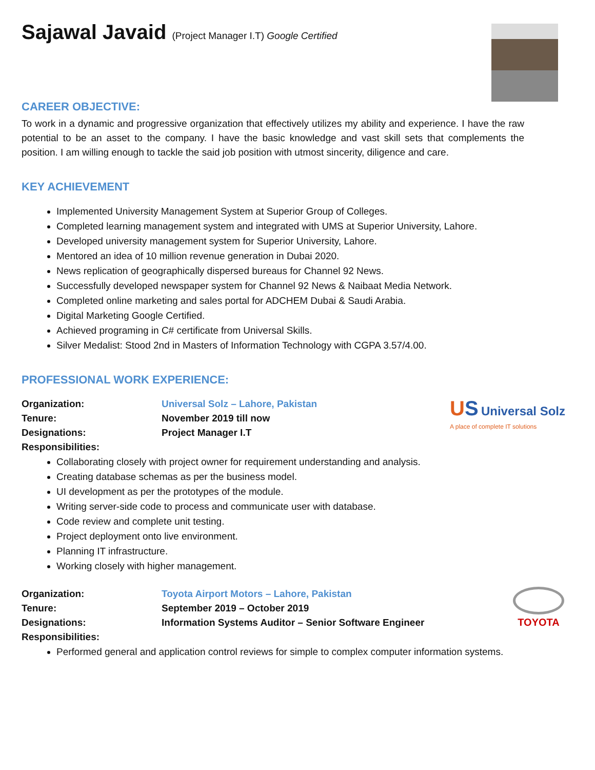Sajawal Javaid (Project Manager I.T) Google Certified
CAREER OBJECTIVE:
To work in a dynamic and progressive organization that effectively utilizes my ability and experience. I have the raw potential to be an asset to the company. I have the basic knowledge and vast skill sets that complements the position. I am willing enough to tackle the said job position with utmost sincerity, diligence and care.
KEY ACHIEVEMENT
Implemented University Management System at Superior Group of Colleges.
Completed learning management system and integrated with UMS at Superior University, Lahore.
Developed university management system for Superior University, Lahore.
Mentored an idea of 10 million revenue generation in Dubai 2020.
News replication of geographically dispersed bureaus for Channel 92 News.
Successfully developed newspaper system for Channel 92 News & Naibaat Media Network.
Completed online marketing and sales portal for ADCHEM Dubai & Saudi Arabia.
Digital Marketing Google Certified.
Achieved programing in C# certificate from Universal Skills.
Silver Medalist: Stood 2nd in Masters of Information Technology with CGPA 3.57/4.00.
PROFESSIONAL WORK EXPERIENCE:
US Universal Solz
A place of complete IT solutions
Organization: Universal Solz – Lahore, Pakistan
Tenure: November 2019 till now
Designations: Project Manager I.T
Responsibilities:
Collaborating closely with project owner for requirement understanding and analysis.
Creating database schemas as per the business model.
UI development as per the prototypes of the module.
Writing server-side code to process and communicate user with database.
Code review and complete unit testing.
Project deployment onto live environment.
Planning IT infrastructure.
Working closely with higher management.
TOYOTA
Organization: Toyota Airport Motors – Lahore, Pakistan
Tenure: September 2019 – October 2019
Designations: Information Systems Auditor – Senior Software Engineer
Responsibilities:
Performed general and application control reviews for simple to complex computer information systems.